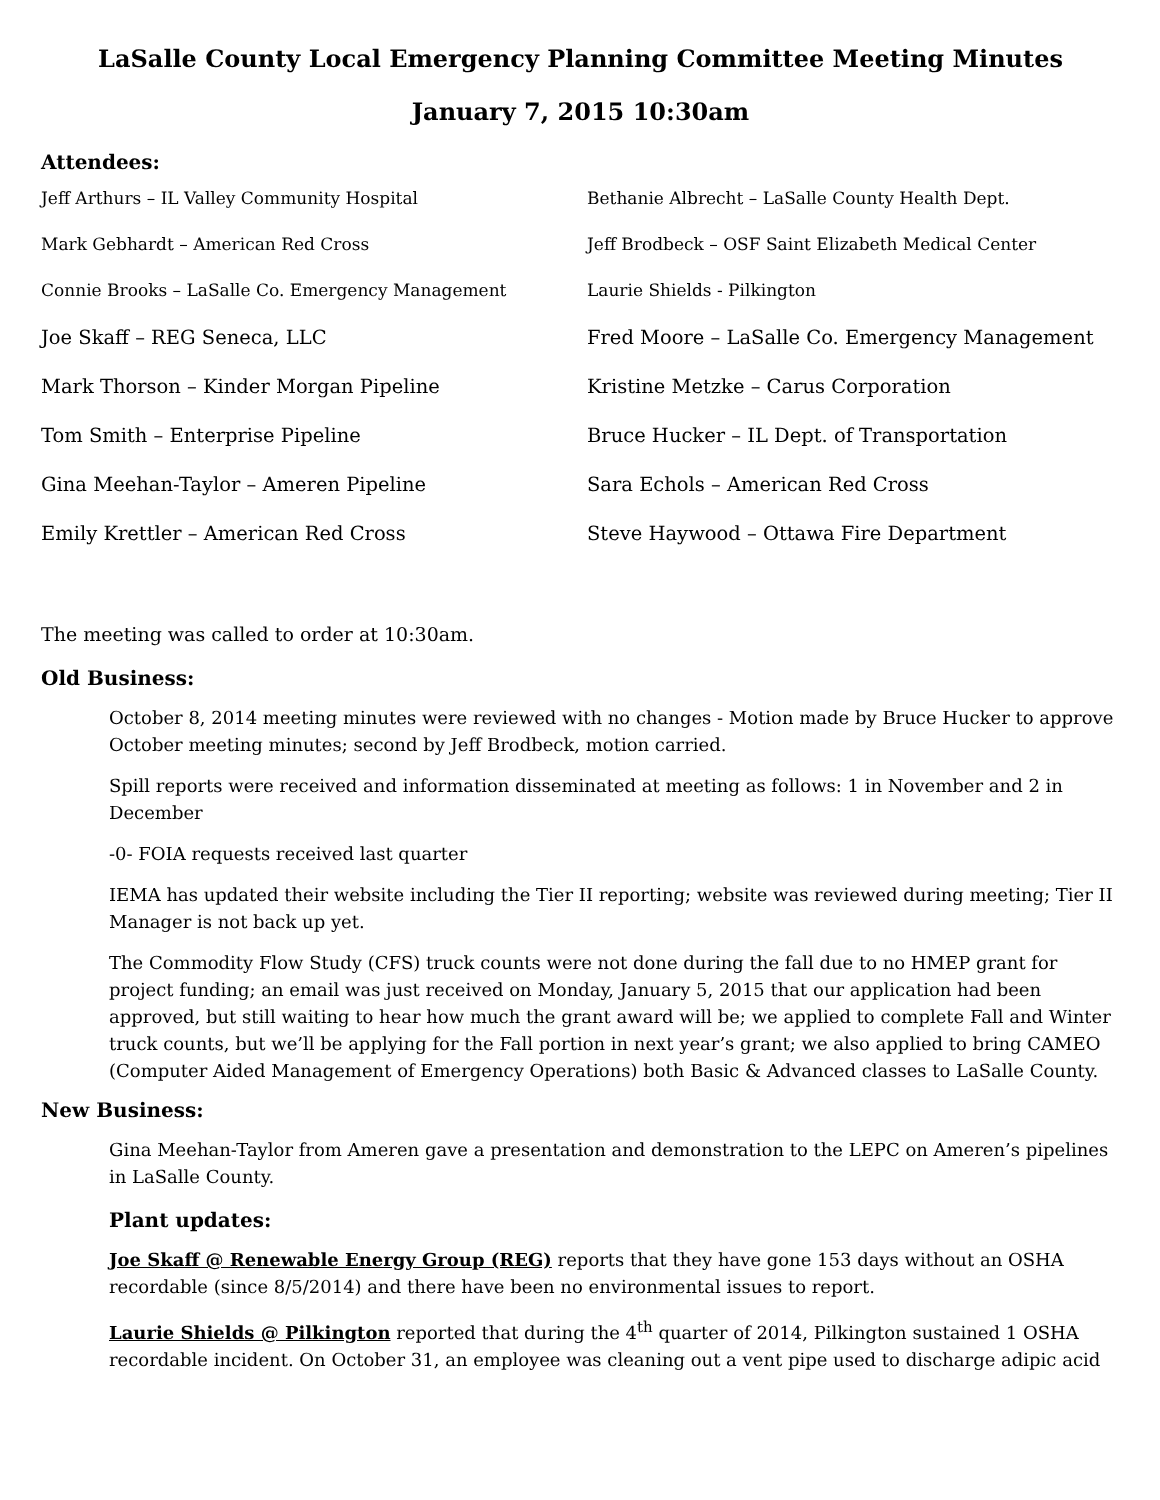LaSalle County Local Emergency Planning Committee Meeting Minutes
January 7, 2015 10:30am
Attendees:
Jeff Arthurs – IL Valley Community Hospital
Bethanie Albrecht – LaSalle County Health Dept.
Mark Gebhardt – American Red Cross
Jeff Brodbeck – OSF Saint Elizabeth Medical Center
Connie Brooks – LaSalle Co. Emergency Management
Laurie Shields - Pilkington
Joe Skaff – REG Seneca, LLC
Fred Moore – LaSalle Co. Emergency Management
Mark Thorson – Kinder Morgan Pipeline
Kristine Metzke – Carus Corporation
Tom Smith – Enterprise Pipeline
Bruce Hucker – IL Dept. of Transportation
Gina Meehan-Taylor – Ameren Pipeline
Sara Echols – American Red Cross
Emily Krettler – American Red Cross
Steve Haywood – Ottawa Fire Department
The meeting was called to order at 10:30am.
Old Business:
October 8, 2014 meeting minutes were reviewed with no changes - Motion made by Bruce Hucker to approve October meeting minutes; second by Jeff Brodbeck, motion carried.
Spill reports were received and information disseminated at meeting as follows: 1 in November and 2 in December
-0- FOIA requests received last quarter
IEMA has updated their website including the Tier II reporting; website was reviewed during meeting; Tier II Manager is not back up yet.
The Commodity Flow Study (CFS) truck counts were not done during the fall due to no HMEP grant for project funding; an email was just received on Monday, January 5, 2015 that our application had been approved, but still waiting to hear how much the grant award will be; we applied to complete Fall and Winter truck counts, but we’ll be applying for the Fall portion in next year’s grant; we also applied to bring CAMEO (Computer Aided Management of Emergency Operations) both Basic & Advanced classes to LaSalle County.
New Business:
Gina Meehan-Taylor from Ameren gave a presentation and demonstration to the LEPC on Ameren’s pipelines in LaSalle County.
Plant updates:
Joe Skaff @ Renewable Energy Group (REG) reports that they have gone 153 days without an OSHA recordable (since 8/5/2014) and there have been no environmental issues to report.
Laurie Shields @ Pilkington reported that during the 4<sup>th</sup> quarter of 2014, Pilkington sustained 1 OSHA recordable incident. On October 31, an employee was cleaning out a vent pipe used to discharge adipic acid